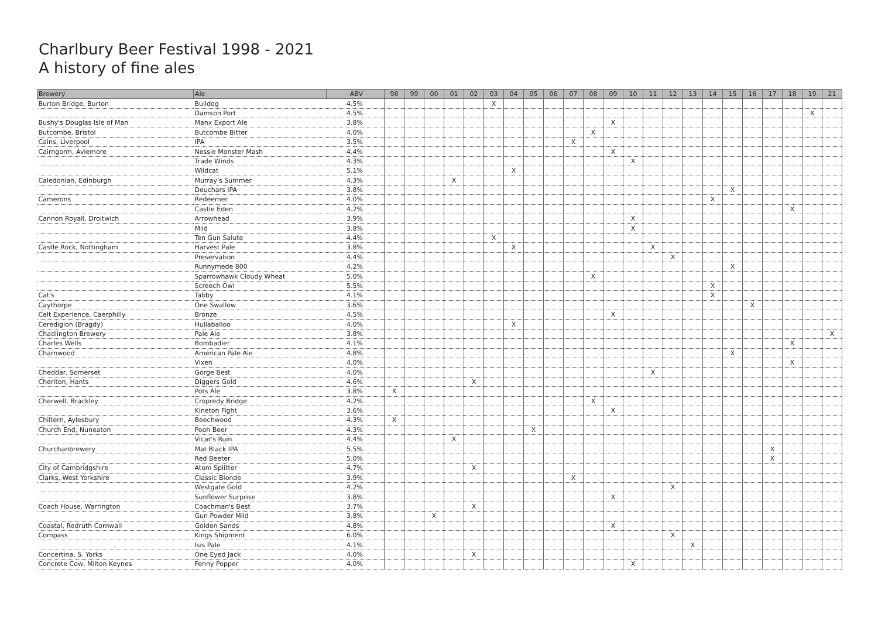Charlbury Beer Festival 1998 - 2021
A history of fine ales
| Brewery | Ale | ABV | 98 | 99 | 00 | 01 | 02 | 03 | 04 | 05 | 06 | 07 | 08 | 09 | 10 | 11 | 12 | 13 | 14 | 15 | 16 | 17 | 18 | 19 | 21 |
| --- | --- | --- | --- | --- | --- | --- | --- | --- | --- | --- | --- | --- | --- | --- | --- | --- | --- | --- | --- | --- | --- | --- | --- | --- | --- |
| Burton Bridge, Burton | Bulldog | 4.5% | | | | | | X | | | | | | | | | | | | | | | | | |
| | Damson Port | 4.5% | | | | | | | | | | | | | | | | | | | | | | X | |
| Bushy's Douglas Isle of Man | Manx Export Ale | 3.8% | | | | | | | | | | | | X | | | | | | | | | | | |
| Butcombe, Bristol | Butcombe Bitter | 4.0% | | | | | | | | | | | X | | | | | | | | | | | | |
| Cains, Liverpool | IPA | 3.5% | | | | | | | | | | X | | | | | | | | | | | | | |
| Cairngorm, Aviemore | Nessie Monster Mash | 4.4% | | | | | | | | | | | | X | | | | | | | | | | | |
| | Trade Winds | 4.3% | | | | | | | | | | | | | X | | | | | | | | | | |
| | Wildcat | 5.1% | | | | | | | X | | | | | | | | | | | | | | | | |
| Caledonian, Edinburgh | Murray's Summer | 4.3% | | | | X | | | | | | | | | | | | | | | | | | | |
| | Deuchars IPA | 3.8% | | | | | | | | | | | | | | | | | | X | | | | | |
| Camerons | Redeemer | 4.0% | | | | | | | | | | | | | | | | | X | | | | | | |
| | Castle Eden | 4.2% | | | | | | | | | | | | | | | | | | | | | X | | |
| Cannon Royall, Droitwich | Arrowhead | 3.9% | | | | | | | | | | | | | X | | | | | | | | | | |
| | Mild | 3.8% | | | | | | | | | | | | | X | | | | | | | | | | |
| | Ten Gun Salute | 4.4% | | | | | | X | | | | | | | | | | | | | | | | | |
| Castle Rock, Nottingham | Harvest Pale | 3.8% | | | | | | | X | | | | | | | X | | | | | | | | | |
| | Preservation | 4.4% | | | | | | | | | | | | | | | X | | | | | | | | |
| | Runnymede 800 | 4.2% | | | | | | | | | | | | | | | | | | X | | | | | |
| | Sparrowhawk Cloudy Wheat | 5.0% | | | | | | | | | | | X | | | | | | | | | | | | |
| | Screech Owl | 5.5% | | | | | | | | | | | | | | | | | X | | | | | | |
| Cat's | Tabby | 4.1% | | | | | | | | | | | | | | | | | X | | | | | | |
| Caythorpe | One Swallow | 3.6% | | | | | | | | | | | | | | | | | | | X | | | | |
| Celt Experience, Caerphilly | Bronze | 4.5% | | | | | | | | | | | | X | | | | | | | | | | | |
| Ceredigion (Bragdy) | Hullaballoo | 4.0% | | | | | | | X | | | | | | | | | | | | | | | | |
| Chadlington Brewery | Pale Ale | 3.8% | | | | | | | | | | | | | | | | | | | | | | | X |
| Charles Wells | Bombadier | 4.1% | | | | | | | | | | | | | | | | | | | | | X | | |
| Charnwood | American Pale Ale | 4.8% | | | | | | | | | | | | | | | | | | X | | | | | |
| | Vixen | 4.0% | | | | | | | | | | | | | | | | | | | | | X | | |
| Cheddar, Somerset | Gorge Best | 4.0% | | | | | | | | | | | | | | X | | | | | | | | | |
| Cheriton, Hants | Diggers Gold | 4.6% | | | | | X | | | | | | | | | | | | | | | | | | |
| | Pots Ale | 3.8% | X | | | | | | | | | | | | | | | | | | | | | | |
| Cherwell, Brackley | Cropredy Bridge | 4.2% | | | | | | | | | | | X | | | | | | | | | | | | |
| | Kineton Fight | 3.6% | | | | | | | | | | | | X | | | | | | | | | | | |
| Chiltern, Aylesbury | Beechwood | 4.3% | X | | | | | | | | | | | | | | | | | | | | | | |
| Church End, Nuneaton | Pooh Beer | 4.3% | | | | | | | | X | | | | | | | | | | | | | | | |
| | Vicar's Ruin | 4.4% | | | | X | | | | | | | | | | | | | | | | | | | |
| Churchanbrewery | Mat Black IPA | 5.5% | | | | | | | | | | | | | | | | | | | | X | | | |
| | Red Beeter | 5.0% | | | | | | | | | | | | | | | | | | | | X | | | |
| City of Cambridgshire | Atom Splitter | 4.7% | | | | | X | | | | | | | | | | | | | | | | | | |
| Clarks, West Yorkshire | Classic Blonde | 3.9% | | | | | | | | | | X | | | | | | | | | | | | | |
| | Westgate Gold | 4.2% | | | | | | | | | | | | | | | X | | | | | | | | |
| | Sunflower Surprise | 3.8% | | | | | | | | | | | | X | | | | | | | | | | | |
| Coach House, Warrington | Coachman's Best | 3.7% | | | | | X | | | | | | | | | | | | | | | | | | |
| | Gun Powder Mild | 3.8% | | | X | | | | | | | | | | | | | | | | | | | | |
| Coastal, Redruth Cornwall | Golden Sands | 4.8% | | | | | | | | | | | | X | | | | | | | | | | | |
| Compass | Kings Shipment | 6.0% | | | | | | | | | | | | | | | X | | | | | | | | |
| | Isis Pale | 4.1% | | | | | | | | | | | | | | | | X | | | | | | | |
| Concertina, S. Yorks | One Eyed Jack | 4.0% | | | | | X | | | | | | | | | | | | | | | | | | |
| Concrete Cow, Milton Keynes | Fenny Popper | 4.0% | | | | | | | | | | | | | X | | | | | | | | | | |